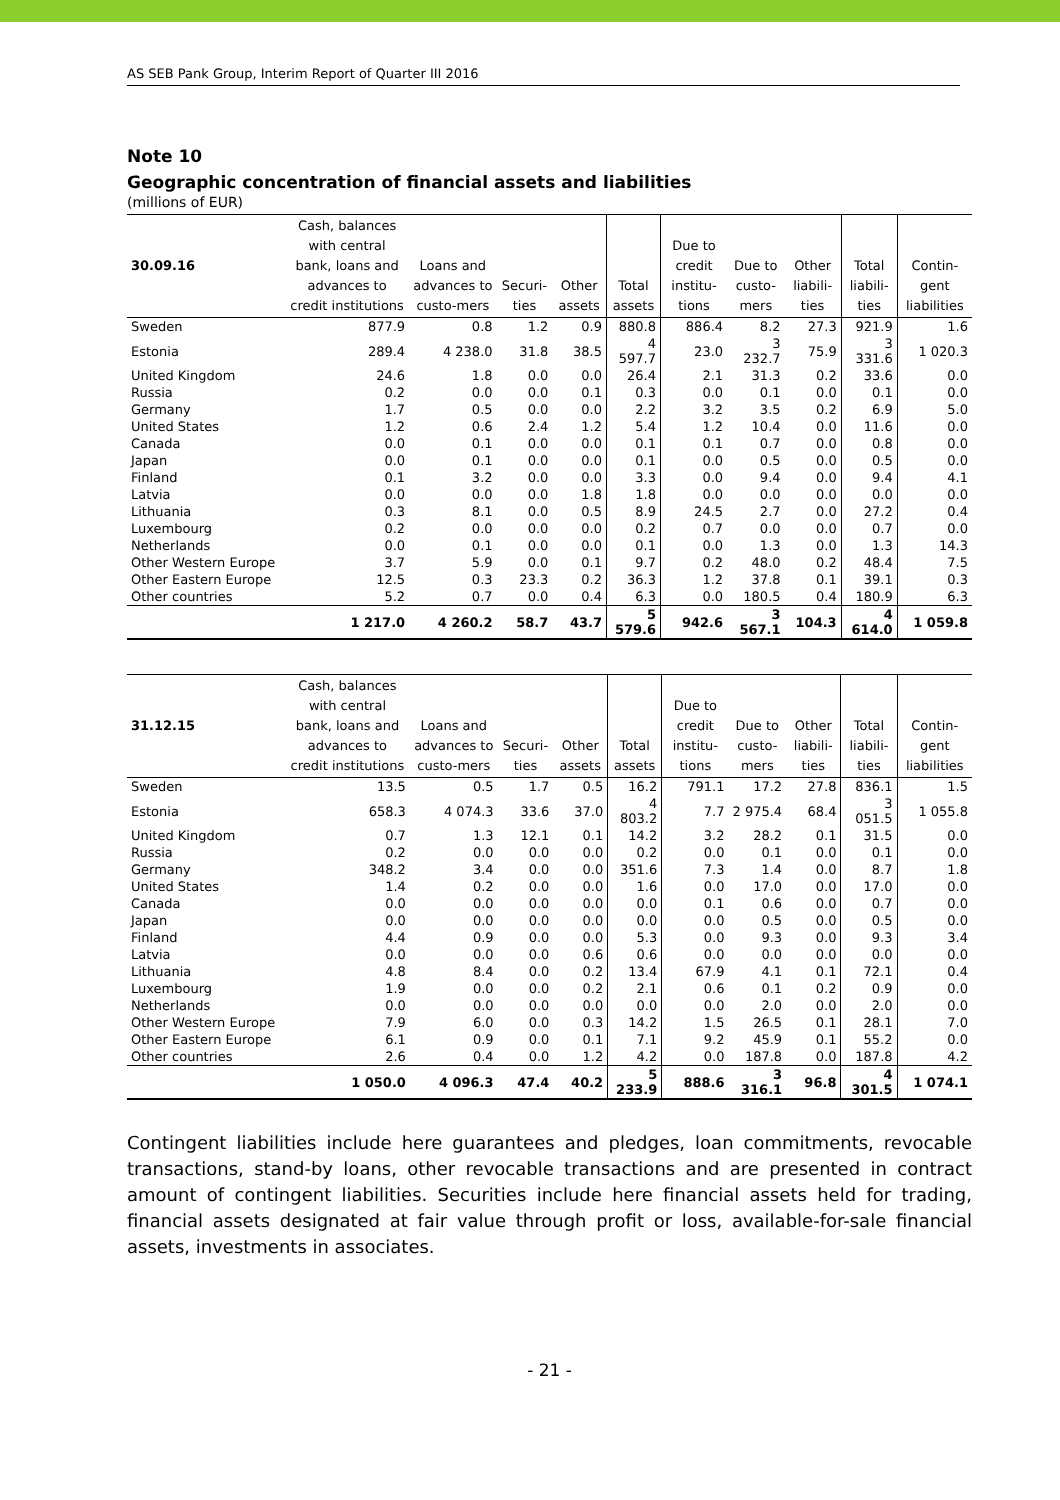AS SEB Pank Group, Interim Report of Quarter III 2016
Note 10
Geographic concentration of financial assets and liabilities
(millions of EUR)
| 30.09.16 | Cash, balances with central bank, loans and advances to credit institutions | Loans and advances to custo-mers | Securi-ties | Other assets | Total assets | Due to credit institu-tions | Due to custo-mers | Other liabili- ties | Total liabili-ties | Contin-gent liabilities |
| --- | --- | --- | --- | --- | --- | --- | --- | --- | --- | --- |
| Sweden | 877.9 | 0.8 | 1.2 | 0.9 | 880.8 | 886.4 | 8.2 | 27.3 | 921.9 | 1.6 |
| Estonia | 289.4 | 4 238.0 | 31.8 | 38.5 | 4 597.7 | 23.0 | 3 232.7 | 75.9 | 3 331.6 | 1 020.3 |
| United Kingdom | 24.6 | 1.8 | 0.0 | 0.0 | 26.4 | 2.1 | 31.3 | 0.2 | 33.6 | 0.0 |
| Russia | 0.2 | 0.0 | 0.0 | 0.1 | 0.3 | 0.0 | 0.1 | 0.0 | 0.1 | 0.0 |
| Germany | 1.7 | 0.5 | 0.0 | 0.0 | 2.2 | 3.2 | 3.5 | 0.2 | 6.9 | 5.0 |
| United States | 1.2 | 0.6 | 2.4 | 1.2 | 5.4 | 1.2 | 10.4 | 0.0 | 11.6 | 0.0 |
| Canada | 0.0 | 0.1 | 0.0 | 0.0 | 0.1 | 0.1 | 0.7 | 0.0 | 0.8 | 0.0 |
| Japan | 0.0 | 0.1 | 0.0 | 0.0 | 0.1 | 0.0 | 0.5 | 0.0 | 0.5 | 0.0 |
| Finland | 0.1 | 3.2 | 0.0 | 0.0 | 3.3 | 0.0 | 9.4 | 0.0 | 9.4 | 4.1 |
| Latvia | 0.0 | 0.0 | 0.0 | 1.8 | 1.8 | 0.0 | 0.0 | 0.0 | 0.0 | 0.0 |
| Lithuania | 0.3 | 8.1 | 0.0 | 0.5 | 8.9 | 24.5 | 2.7 | 0.0 | 27.2 | 0.4 |
| Luxembourg | 0.2 | 0.0 | 0.0 | 0.0 | 0.2 | 0.7 | 0.0 | 0.0 | 0.7 | 0.0 |
| Netherlands | 0.0 | 0.1 | 0.0 | 0.0 | 0.1 | 0.0 | 1.3 | 0.0 | 1.3 | 14.3 |
| Other Western Europe | 3.7 | 5.9 | 0.0 | 0.1 | 9.7 | 0.2 | 48.0 | 0.2 | 48.4 | 7.5 |
| Other Eastern Europe | 12.5 | 0.3 | 23.3 | 0.2 | 36.3 | 1.2 | 37.8 | 0.1 | 39.1 | 0.3 |
| Other countries | 5.2 | 0.7 | 0.0 | 0.4 | 6.3 | 0.0 | 180.5 | 0.4 | 180.9 | 6.3 |
| | 1 217.0 | 4 260.2 | 58.7 | 43.7 | 5 579.6 | 942.6 | 3 567.1 | 104.3 | 4 614.0 | 1 059.8 |
| 31.12.15 | Cash, balances with central bank, loans and advances to credit institutions | Loans and advances to custo-mers | Securi-ties | Other assets | Total assets | Due to credit institu-tions | Due to custo-mers | Other liabili- ties | Total liabili-ties | Contin-gent liabilities |
| --- | --- | --- | --- | --- | --- | --- | --- | --- | --- | --- |
| Sweden | 13.5 | 0.5 | 1.7 | 0.5 | 16.2 | 791.1 | 17.2 | 27.8 | 836.1 | 1.5 |
| Estonia | 658.3 | 4 074.3 | 33.6 | 37.0 | 4 803.2 | 7.7 | 2 975.4 | 68.4 | 3 051.5 | 1 055.8 |
| United Kingdom | 0.7 | 1.3 | 12.1 | 0.1 | 14.2 | 3.2 | 28.2 | 0.1 | 31.5 | 0.0 |
| Russia | 0.2 | 0.0 | 0.0 | 0.0 | 0.2 | 0.0 | 0.1 | 0.0 | 0.1 | 0.0 |
| Germany | 348.2 | 3.4 | 0.0 | 0.0 | 351.6 | 7.3 | 1.4 | 0.0 | 8.7 | 1.8 |
| United States | 1.4 | 0.2 | 0.0 | 0.0 | 1.6 | 0.0 | 17.0 | 0.0 | 17.0 | 0.0 |
| Canada | 0.0 | 0.0 | 0.0 | 0.0 | 0.0 | 0.1 | 0.6 | 0.0 | 0.7 | 0.0 |
| Japan | 0.0 | 0.0 | 0.0 | 0.0 | 0.0 | 0.0 | 0.5 | 0.0 | 0.5 | 0.0 |
| Finland | 4.4 | 0.9 | 0.0 | 0.0 | 5.3 | 0.0 | 9.3 | 0.0 | 9.3 | 3.4 |
| Latvia | 0.0 | 0.0 | 0.0 | 0.6 | 0.6 | 0.0 | 0.0 | 0.0 | 0.0 | 0.0 |
| Lithuania | 4.8 | 8.4 | 0.0 | 0.2 | 13.4 | 67.9 | 4.1 | 0.1 | 72.1 | 0.4 |
| Luxembourg | 1.9 | 0.0 | 0.0 | 0.2 | 2.1 | 0.6 | 0.1 | 0.2 | 0.9 | 0.0 |
| Netherlands | 0.0 | 0.0 | 0.0 | 0.0 | 0.0 | 0.0 | 2.0 | 0.0 | 2.0 | 0.0 |
| Other Western Europe | 7.9 | 6.0 | 0.0 | 0.3 | 14.2 | 1.5 | 26.5 | 0.1 | 28.1 | 7.0 |
| Other Eastern Europe | 6.1 | 0.9 | 0.0 | 0.1 | 7.1 | 9.2 | 45.9 | 0.1 | 55.2 | 0.0 |
| Other countries | 2.6 | 0.4 | 0.0 | 1.2 | 4.2 | 0.0 | 187.8 | 0.0 | 187.8 | 4.2 |
| | 1 050.0 | 4 096.3 | 47.4 | 40.2 | 5 233.9 | 888.6 | 3 316.1 | 96.8 | 4 301.5 | 1 074.1 |
Contingent liabilities include here guarantees and pledges, loan commitments, revocable transactions, stand-by loans, other revocable transactions and are presented in contract amount of contingent liabilities. Securities include here financial assets held for trading, financial assets designated at fair value through profit or loss, available-for-sale financial assets, investments in associates.
- 21 -